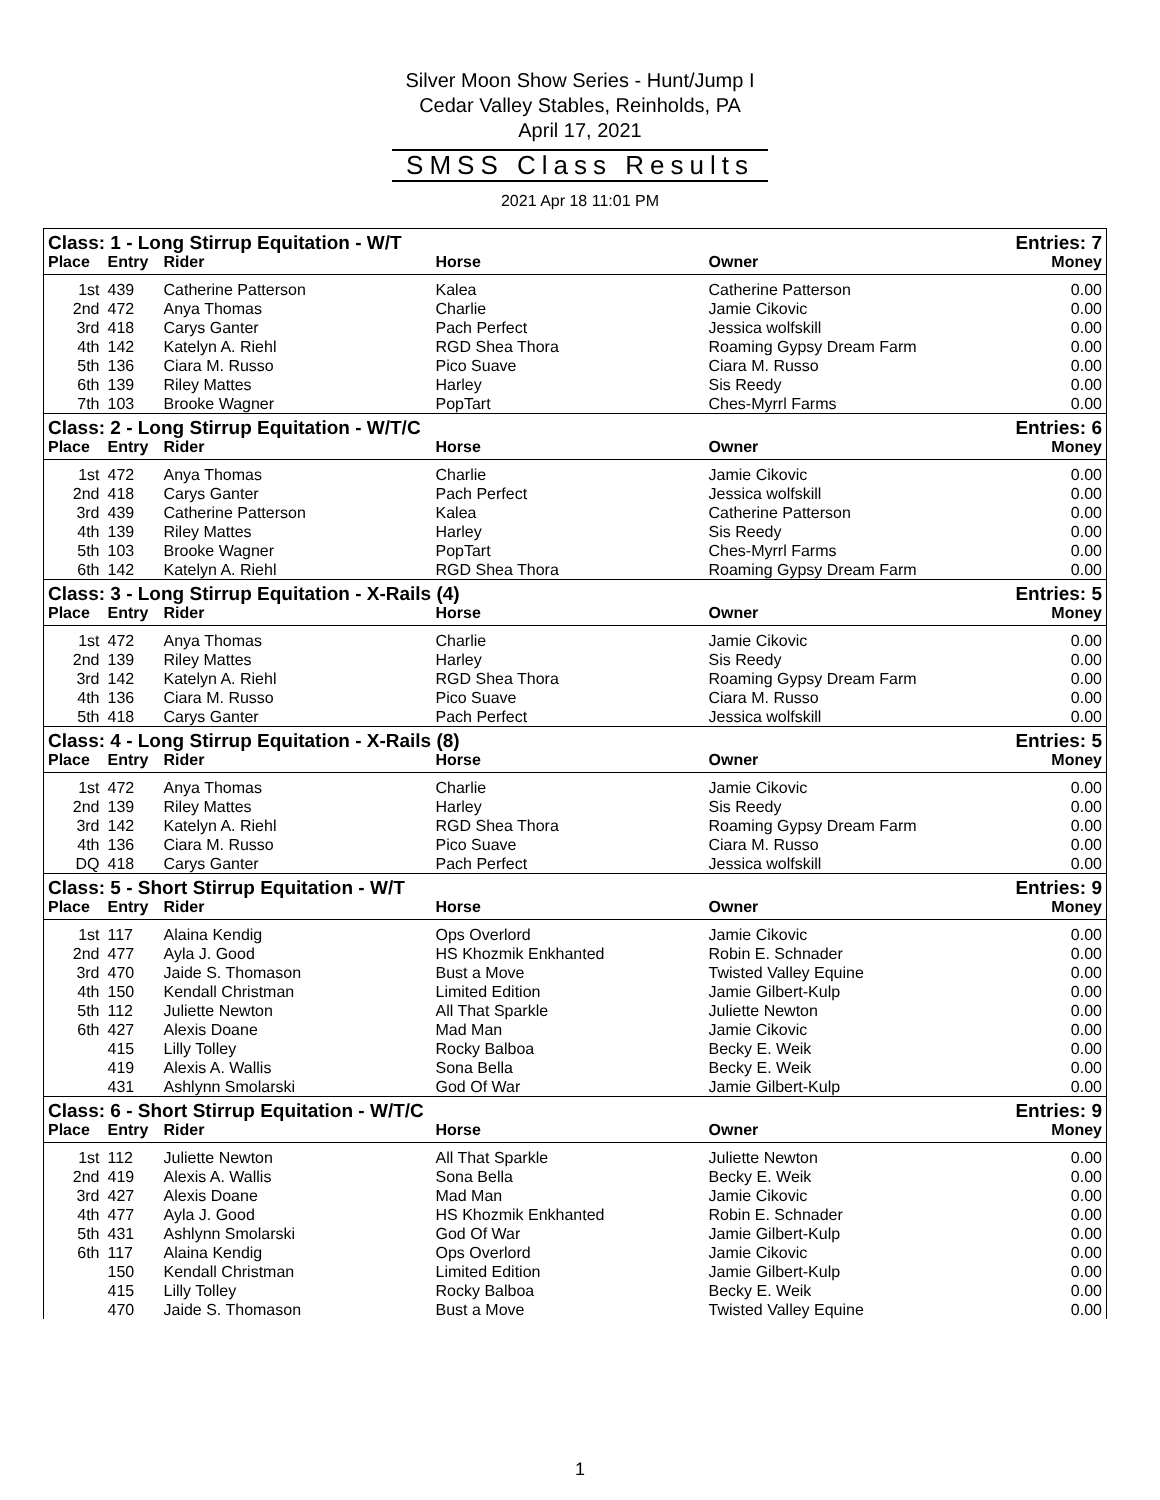Silver Moon Show Series - Hunt/Jump I
Cedar Valley Stables, Reinholds, PA
April 17, 2021
SMSS Class Results
2021 Apr 18 11:01 PM
| Class: 1 - Long Stirrup Equitation - W/T | | | | | Entries: 7 |
| Place | Entry | Rider | Horse | Owner | Money |
| 1st | 439 | Catherine Patterson | Kalea | Catherine Patterson | 0.00 |
| 2nd | 472 | Anya Thomas | Charlie | Jamie Cikovic | 0.00 |
| 3rd | 418 | Carys Ganter | Pach Perfect | Jessica wolfskill | 0.00 |
| 4th | 142 | Katelyn A. Riehl | RGD Shea Thora | Roaming Gypsy Dream Farm | 0.00 |
| 5th | 136 | Ciara M. Russo | Pico Suave | Ciara M. Russo | 0.00 |
| 6th | 139 | Riley Mattes | Harley | Sis Reedy | 0.00 |
| 7th | 103 | Brooke Wagner | PopTart | Ches-Myrrl Farms | 0.00 |
| Class: 2 - Long Stirrup Equitation - W/T/C | | | | | Entries: 6 |
| Place | Entry | Rider | Horse | Owner | Money |
| 1st | 472 | Anya Thomas | Charlie | Jamie Cikovic | 0.00 |
| 2nd | 418 | Carys Ganter | Pach Perfect | Jessica wolfskill | 0.00 |
| 3rd | 439 | Catherine Patterson | Kalea | Catherine Patterson | 0.00 |
| 4th | 139 | Riley Mattes | Harley | Sis Reedy | 0.00 |
| 5th | 103 | Brooke Wagner | PopTart | Ches-Myrrl Farms | 0.00 |
| 6th | 142 | Katelyn A. Riehl | RGD Shea Thora | Roaming Gypsy Dream Farm | 0.00 |
| Class: 3 - Long Stirrup Equitation - X-Rails (4) | | | | | Entries: 5 |
| Place | Entry | Rider | Horse | Owner | Money |
| 1st | 472 | Anya Thomas | Charlie | Jamie Cikovic | 0.00 |
| 2nd | 139 | Riley Mattes | Harley | Sis Reedy | 0.00 |
| 3rd | 142 | Katelyn A. Riehl | RGD Shea Thora | Roaming Gypsy Dream Farm | 0.00 |
| 4th | 136 | Ciara M. Russo | Pico Suave | Ciara M. Russo | 0.00 |
| 5th | 418 | Carys Ganter | Pach Perfect | Jessica wolfskill | 0.00 |
| Class: 4 - Long Stirrup Equitation - X-Rails (8) | | | | | Entries: 5 |
| Place | Entry | Rider | Horse | Owner | Money |
| 1st | 472 | Anya Thomas | Charlie | Jamie Cikovic | 0.00 |
| 2nd | 139 | Riley Mattes | Harley | Sis Reedy | 0.00 |
| 3rd | 142 | Katelyn A. Riehl | RGD Shea Thora | Roaming Gypsy Dream Farm | 0.00 |
| 4th | 136 | Ciara M. Russo | Pico Suave | Ciara M. Russo | 0.00 |
| DQ | 418 | Carys Ganter | Pach Perfect | Jessica wolfskill | 0.00 |
| Class: 5 - Short Stirrup Equitation - W/T | | | | | Entries: 9 |
| Place | Entry | Rider | Horse | Owner | Money |
| 1st | 117 | Alaina Kendig | Ops Overlord | Jamie Cikovic | 0.00 |
| 2nd | 477 | Ayla J. Good | HS Khozmik Enkhanted | Robin E. Schnader | 0.00 |
| 3rd | 470 | Jaide S. Thomason | Bust a Move | Twisted Valley Equine | 0.00 |
| 4th | 150 | Kendall Christman | Limited Edition | Jamie Gilbert-Kulp | 0.00 |
| 5th | 112 | Juliette Newton | All That Sparkle | Juliette Newton | 0.00 |
| 6th | 427 | Alexis Doane | Mad Man | Jamie Cikovic | 0.00 |
| | 415 | Lilly Tolley | Rocky Balboa | Becky E. Weik | 0.00 |
| | 419 | Alexis A. Wallis | Sona Bella | Becky E. Weik | 0.00 |
| | 431 | Ashlynn Smolarski | God Of War | Jamie Gilbert-Kulp | 0.00 |
| Class: 6 - Short Stirrup Equitation - W/T/C | | | | | Entries: 9 |
| Place | Entry | Rider | Horse | Owner | Money |
| 1st | 112 | Juliette Newton | All That Sparkle | Juliette Newton | 0.00 |
| 2nd | 419 | Alexis A. Wallis | Sona Bella | Becky E. Weik | 0.00 |
| 3rd | 427 | Alexis Doane | Mad Man | Jamie Cikovic | 0.00 |
| 4th | 477 | Ayla J. Good | HS Khozmik Enkhanted | Robin E. Schnader | 0.00 |
| 5th | 431 | Ashlynn Smolarski | God Of War | Jamie Gilbert-Kulp | 0.00 |
| 6th | 117 | Alaina Kendig | Ops Overlord | Jamie Cikovic | 0.00 |
| | 150 | Kendall Christman | Limited Edition | Jamie Gilbert-Kulp | 0.00 |
| | 415 | Lilly Tolley | Rocky Balboa | Becky E. Weik | 0.00 |
| | 470 | Jaide S. Thomason | Bust a Move | Twisted Valley Equine | 0.00 |
1